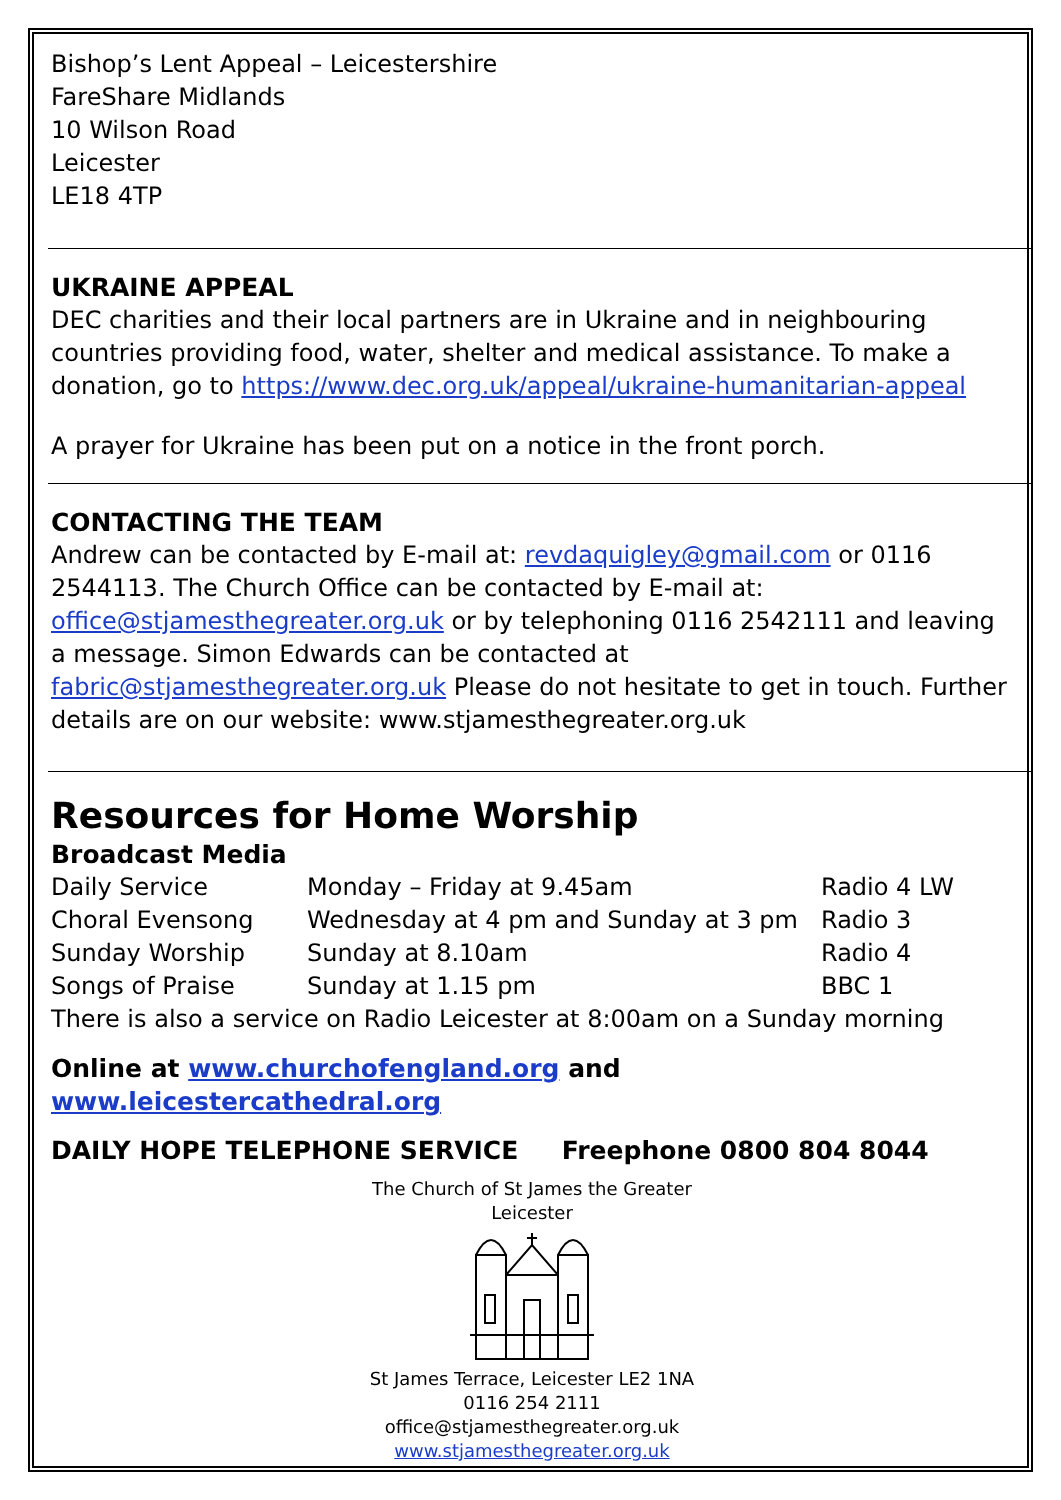Bishop’s Lent Appeal – Leicestershire
FareShare Midlands
10 Wilson Road
Leicester
LE18 4TP
UKRAINE APPEAL
DEC charities and their local partners are in Ukraine and in neighbouring countries providing food, water, shelter and medical assistance. To make a donation, go to https://www.dec.org.uk/appeal/ukraine-humanitarian-appeal
A prayer for Ukraine has been put on a notice in the front porch.
CONTACTING THE TEAM
Andrew can be contacted by E-mail at: revdaquigley@gmail.com or 0116 2544113. The Church Office can be contacted by E-mail at: office@stjamesthegreater.org.uk or by telephoning 0116 2542111 and leaving a message. Simon Edwards can be contacted at fabric@stjamesthegreater.org.uk Please do not hesitate to get in touch. Further details are on our website: www.stjamesthegreater.org.uk
Resources for Home Worship
Broadcast Media
| Daily Service | Monday – Friday at 9.45am | Radio 4 LW |
| Choral Evensong | Wednesday at 4 pm and Sunday at 3 pm | Radio 3 |
| Sunday Worship | Sunday at 8.10am | Radio 4 |
| Songs of Praise | Sunday at 1.15 pm | BBC 1 |
There is also a service on Radio Leicester at 8:00am on a Sunday morning
Online at www.churchofengland.org and www.leicestercathedral.org
DAILY HOPE TELEPHONE SERVICE Freephone 0800 804 8044
The Church of St James the Greater
Leicester
St James Terrace, Leicester LE2 1NA
0116 254 2111
office@stjamesthegreater.org.uk
www.stjamesthegreater.org.uk